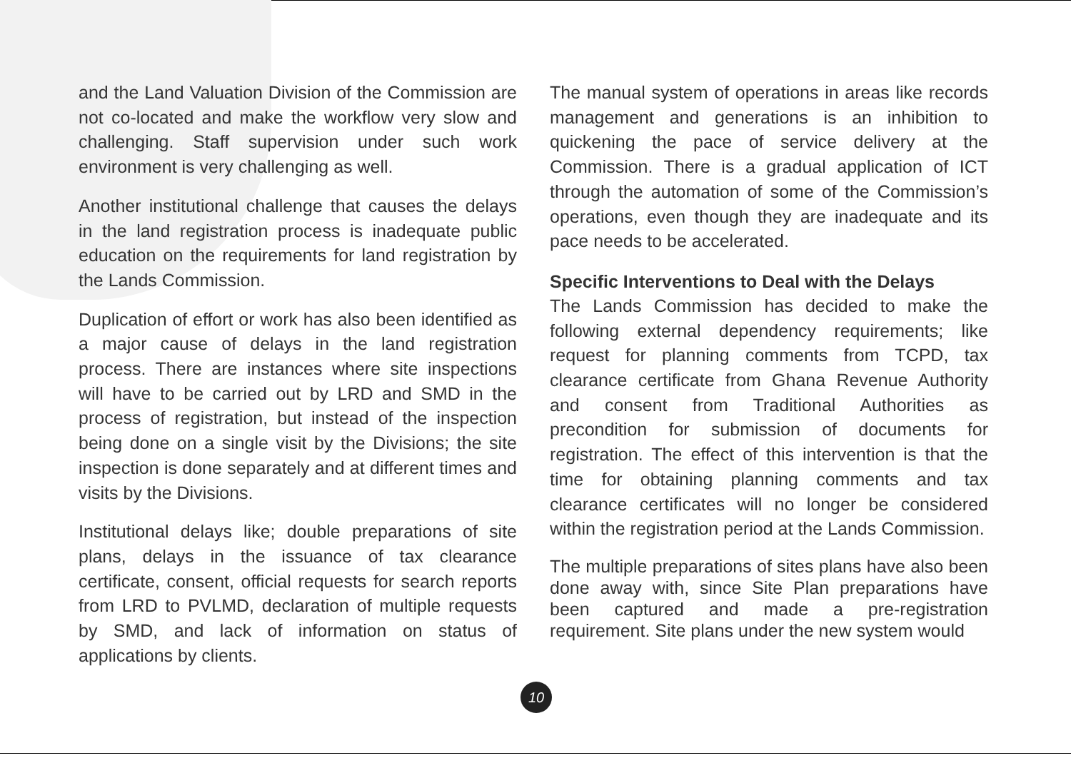and the Land Valuation Division of the Commission are not co-located and make the workflow very slow and challenging. Staff supervision under such work environment is very challenging as well.
Another institutional challenge that causes the delays in the land registration process is inadequate public education on the requirements for land registration by the Lands Commission.
Duplication of effort or work has also been identified as a major cause of delays in the land registration process. There are instances where site inspections will have to be carried out by LRD and SMD in the process of registration, but instead of the inspection being done on a single visit by the Divisions; the site inspection is done separately and at different times and visits by the Divisions.
Institutional delays like; double preparations of site plans, delays in the issuance of tax clearance certificate, consent, official requests for search reports from LRD to PVLMD, declaration of multiple requests by SMD, and lack of information on status of applications by clients.
The manual system of operations in areas like records management and generations is an inhibition to quickening the pace of service delivery at the Commission. There is a gradual application of ICT through the automation of some of the Commission’s operations, even though they are inadequate and its pace needs to be accelerated.
Specific Interventions to Deal with the Delays
The Lands Commission has decided to make the following external dependency requirements; like request for planning comments from TCPD, tax clearance certificate from Ghana Revenue Authority and consent from Traditional Authorities as precondition for submission of documents for registration. The effect of this intervention is that the time for obtaining planning comments and tax clearance certificates will no longer be considered within the registration period at the Lands Commission.
The multiple preparations of sites plans have also been done away with, since Site Plan preparations have been captured and made a pre-registration requirement. Site plans under the new system would
10